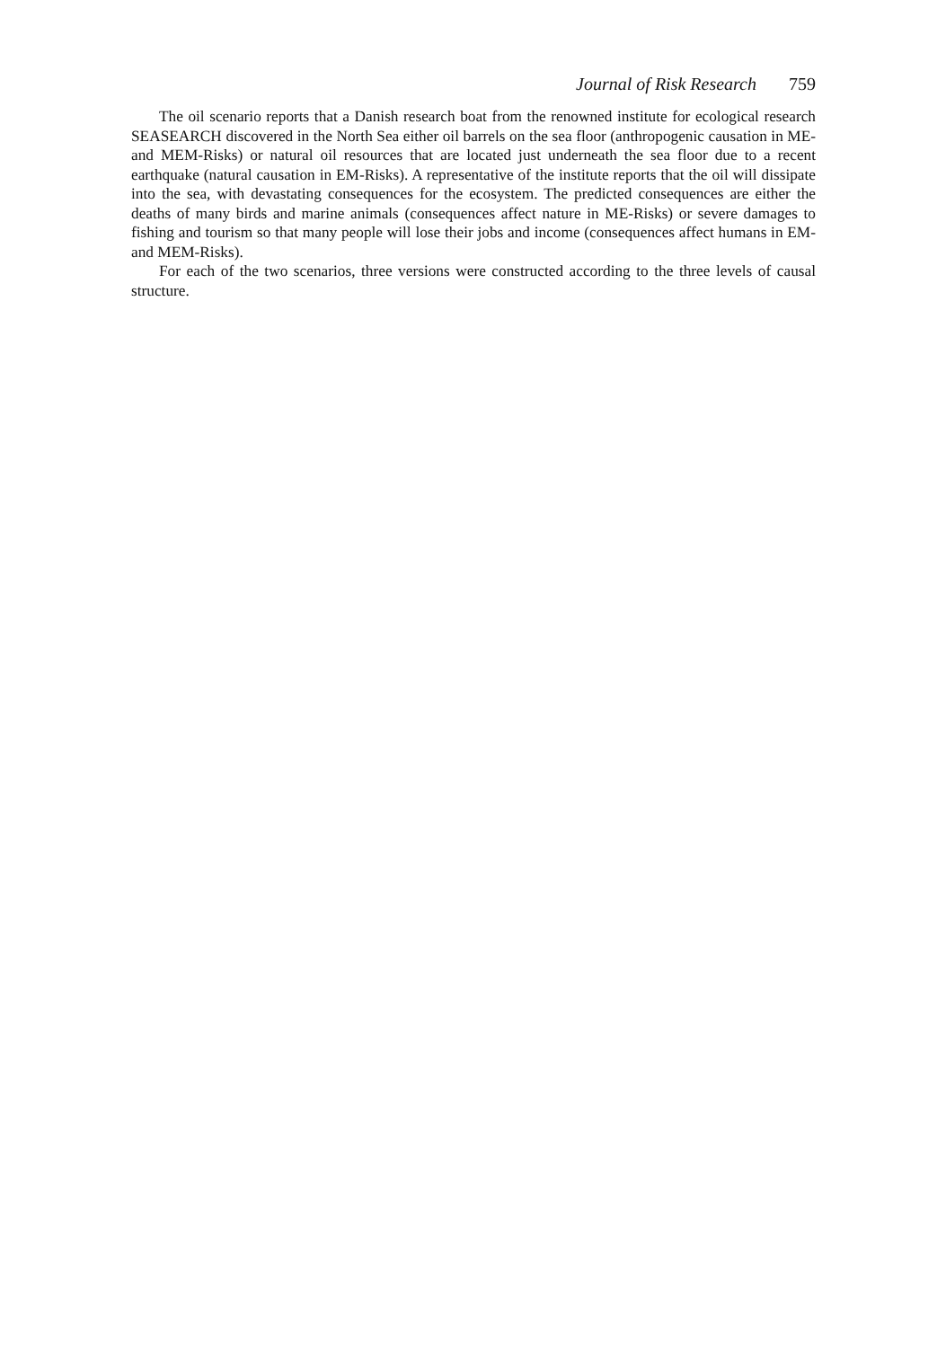Journal of Risk Research 759
The oil scenario reports that a Danish research boat from the renowned institute for ecological research SEASEARCH discovered in the North Sea either oil barrels on the sea floor (anthropogenic causation in ME- and MEM-Risks) or natural oil resources that are located just underneath the sea floor due to a recent earthquake (natural causation in EM-Risks). A representative of the institute reports that the oil will dissipate into the sea, with devastating consequences for the ecosystem. The predicted consequences are either the deaths of many birds and marine animals (consequences affect nature in ME-Risks) or severe damages to fishing and tourism so that many people will lose their jobs and income (consequences affect humans in EM- and MEM-Risks).
For each of the two scenarios, three versions were constructed according to the three levels of causal structure.